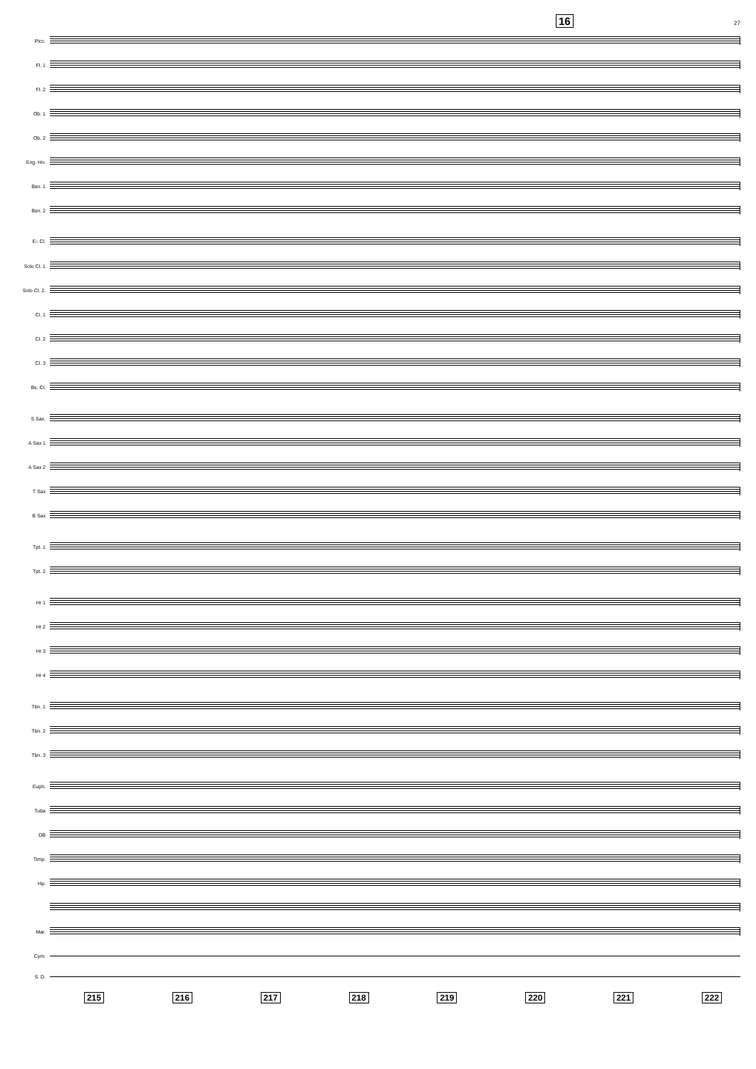16 27
Picc.
Fl. 1
Fl. 2
Ob. 1
Ob. 2
Eng. Hn.
Bsn. 1
Bsn. 2
E♭ Cl.
Solo Cl. 1
Solo Cl. 2.
Cl. 1
Cl. 2
Cl. 3
Bs. Cl.
S Sax.
A Sax 1
A Sax 2
T Sax
B Sax
Tpt. 1
Tpt. 2
Hr 1
Hr 2
Hr 3
Hr 4
Tbn. 1
Tbn. 2
Tbn. 3
Euph.
Tuba
DB
Timp.
Hp.
Mar.
Cym.
S. D.
215 216 217 218 219 220 221 222